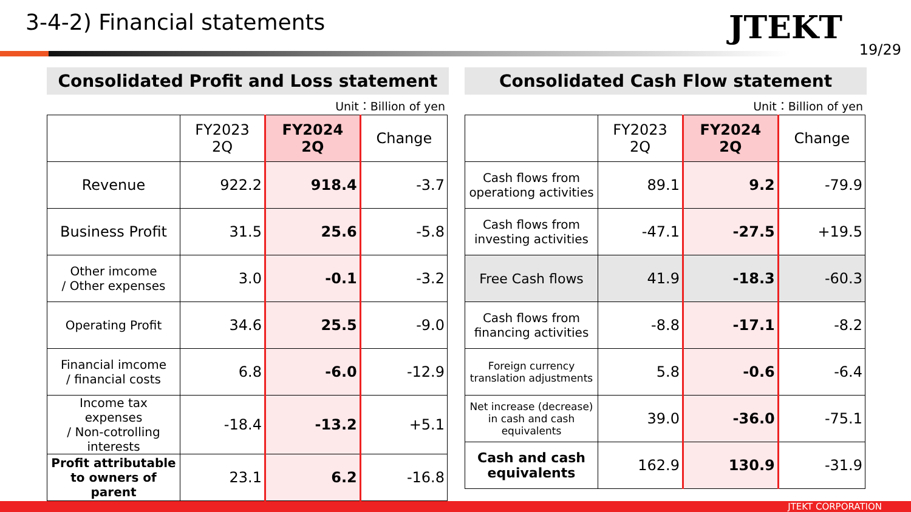3-4-2) Financial statements
JTEKT
19/29
Consolidated Profit and Loss statement
Unit：Billion of yen
| | FY2023 2Q | FY2024 2Q | Change |
| --- | --- | --- | --- |
| Revenue | 922.2 | 918.4 | -3.7 |
| Business Profit | 31.5 | 25.6 | -5.8 |
| Other imcome / Other expenses | 3.0 | -0.1 | -3.2 |
| Operating Profit | 34.6 | 25.5 | -9.0 |
| Financial imcome / financial costs | 6.8 | -6.0 | -12.9 |
| Income tax expenses / Non-cotrolling interests | -18.4 | -13.2 | +5.1 |
| Profit attributable to owners of parent | 23.1 | 6.2 | -16.8 |
Consolidated Cash Flow statement
Unit：Billion of yen
| | FY2023 2Q | FY2024 2Q | Change |
| --- | --- | --- | --- |
| Cash flows from operationg activities | 89.1 | 9.2 | -79.9 |
| Cash flows from investing activities | -47.1 | -27.5 | +19.5 |
| Free Cash flows | 41.9 | -18.3 | -60.3 |
| Cash flows from financing activities | -8.8 | -17.1 | -8.2 |
| Foreign currency translation adjustments | 5.8 | -0.6 | -6.4 |
| Net increase (decrease) in cash and cash equivalents | 39.0 | -36.0 | -75.1 |
| Cash and cash equivalents | 162.9 | 130.9 | -31.9 |
JTEKT CORPORATION